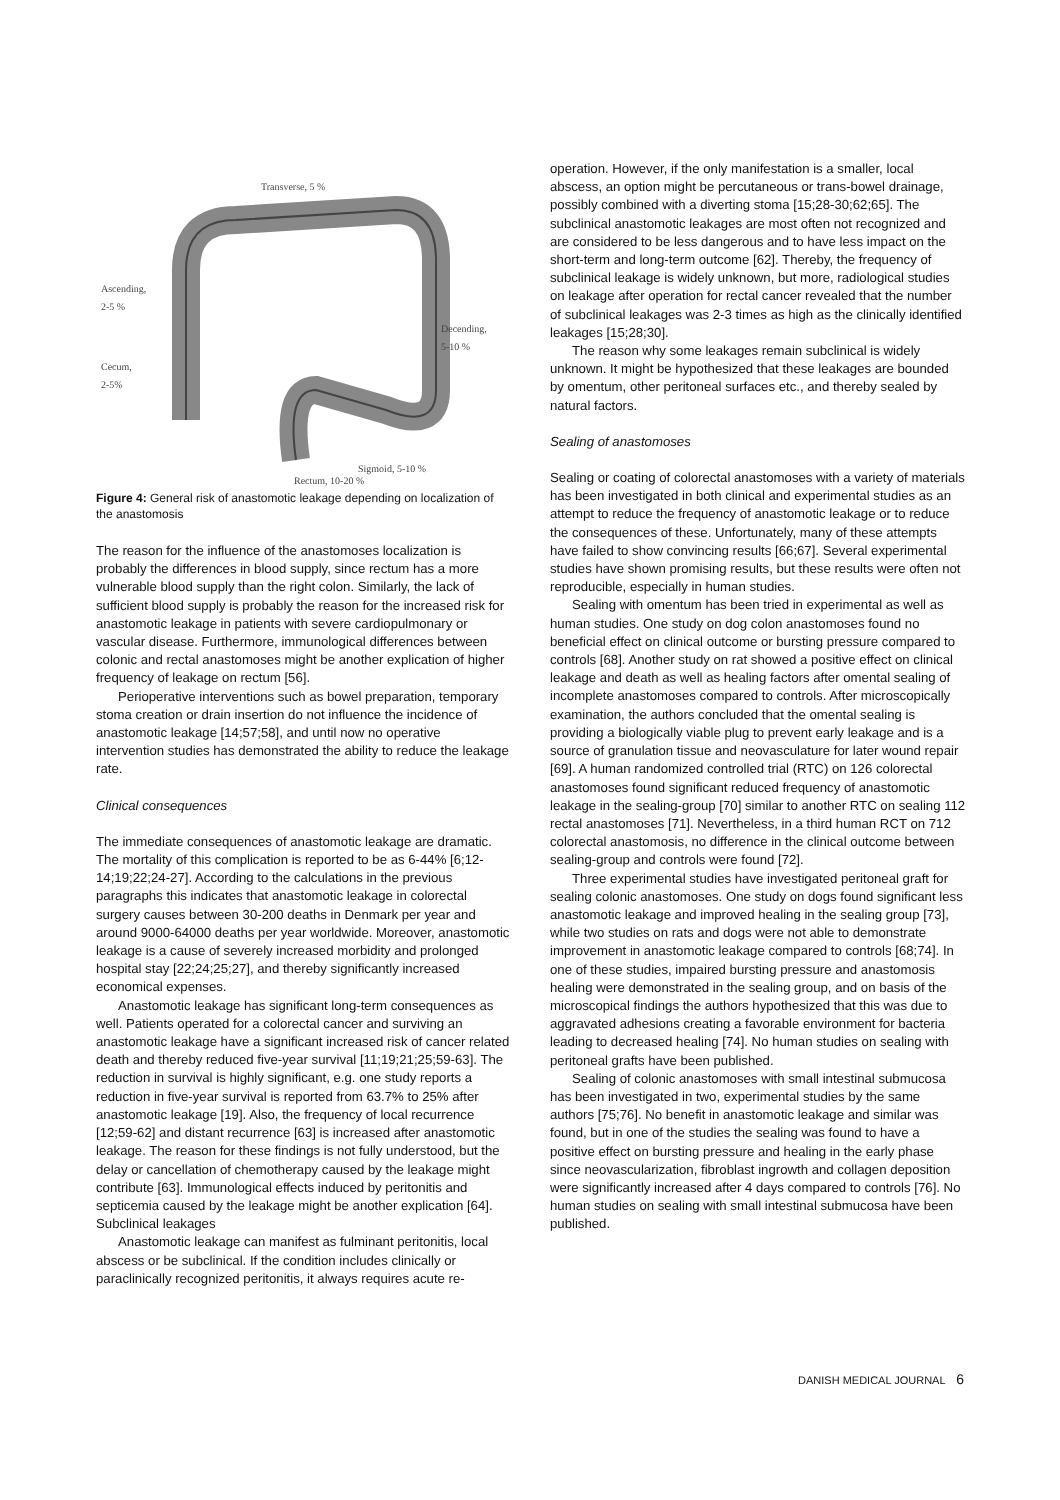Transverse, 5 %
Ascending,
2-5 %
Decending,
5-10 %
Cecum,
2-5%
Sigmoid, 5-10 %
Rectum, 10-20 %
Figure 4: General risk of anastomotic leakage depending on localization of the anastomosis
The reason for the influence of the anastomoses localization is probably the differences in blood supply, since rectum has a more vulnerable blood supply than the right colon. Similarly, the lack of sufficient blood supply is probably the reason for the increased risk for anastomotic leakage in patients with severe cardiopulmonary or vascular disease. Furthermore, immunological differences between colonic and rectal anastomoses might be another explication of higher frequency of leakage on rectum [56].
Perioperative interventions such as bowel preparation, temporary stoma creation or drain insertion do not influence the incidence of anastomotic leakage [14;57;58], and until now no operative intervention studies has demonstrated the ability to reduce the leakage rate.
Clinical consequences
The immediate consequences of anastomotic leakage are dramatic. The mortality of this complication is reported to be as 6-44% [6;12-14;19;22;24-27]. According to the calculations in the previous paragraphs this indicates that anastomotic leakage in colorectal surgery causes between 30-200 deaths in Denmark per year and around 9000-64000 deaths per year worldwide. Moreover, anastomotic leakage is a cause of severely increased morbidity and prolonged hospital stay [22;24;25;27], and thereby significantly increased economical expenses.
Anastomotic leakage has significant long-term consequences as well. Patients operated for a colorectal cancer and surviving an anastomotic leakage have a significant increased risk of cancer related death and thereby reduced five-year survival [11;19;21;25;59-63]. The reduction in survival is highly significant, e.g. one study reports a reduction in five-year survival is reported from 63.7% to 25% after anastomotic leakage [19]. Also, the frequency of local recurrence [12;59-62] and distant recurrence [63] is increased after anastomotic leakage. The reason for these findings is not fully understood, but the delay or cancellation of chemotherapy caused by the leakage might contribute [63]. Immunological effects induced by peritonitis and septicemia caused by the leakage might be another explication [64].
Subclinical leakages
Anastomotic leakage can manifest as fulminant peritonitis, local abscess or be subclinical. If the condition includes clinically or paraclinically recognized peritonitis, it always requires acute re-
operation. However, if the only manifestation is a smaller, local abscess, an option might be percutaneous or trans-bowel drainage, possibly combined with a diverting stoma [15;28-30;62;65]. The subclinical anastomotic leakages are most often not recognized and are considered to be less dangerous and to have less impact on the short-term and long-term outcome [62]. Thereby, the frequency of subclinical leakage is widely unknown, but more, radiological studies on leakage after operation for rectal cancer revealed that the number of subclinical leakages was 2-3 times as high as the clinically identified leakages [15;28;30].
The reason why some leakages remain subclinical is widely unknown. It might be hypothesized that these leakages are bounded by omentum, other peritoneal surfaces etc., and thereby sealed by natural factors.
Sealing of anastomoses
Sealing or coating of colorectal anastomoses with a variety of materials has been investigated in both clinical and experimental studies as an attempt to reduce the frequency of anastomotic leakage or to reduce the consequences of these. Unfortunately, many of these attempts have failed to show convincing results [66;67]. Several experimental studies have shown promising results, but these results were often not reproducible, especially in human studies.
Sealing with omentum has been tried in experimental as well as human studies. One study on dog colon anastomoses found no beneficial effect on clinical outcome or bursting pressure compared to controls [68]. Another study on rat showed a positive effect on clinical leakage and death as well as healing factors after omental sealing of incomplete anastomoses compared to controls. After microscopically examination, the authors concluded that the omental sealing is providing a biologically viable plug to prevent early leakage and is a source of granulation tissue and neovasculature for later wound repair [69]. A human randomized controlled trial (RTC) on 126 colorectal anastomoses found significant reduced frequency of anastomotic leakage in the sealing-group [70] similar to another RTC on sealing 112 rectal anastomoses [71]. Nevertheless, in a third human RCT on 712 colorectal anastomosis, no difference in the clinical outcome between sealing-group and controls were found [72].
Three experimental studies have investigated peritoneal graft for sealing colonic anastomoses. One study on dogs found significant less anastomotic leakage and improved healing in the sealing group [73], while two studies on rats and dogs were not able to demonstrate improvement in anastomotic leakage compared to controls [68;74]. In one of these studies, impaired bursting pressure and anastomosis healing were demonstrated in the sealing group, and on basis of the microscopical findings the authors hypothesized that this was due to aggravated adhesions creating a favorable environment for bacteria leading to decreased healing [74]. No human studies on sealing with peritoneal grafts have been published.
Sealing of colonic anastomoses with small intestinal submucosa has been investigated in two, experimental studies by the same authors [75;76]. No benefit in anastomotic leakage and similar was found, but in one of the studies the sealing was found to have a positive effect on bursting pressure and healing in the early phase since neovascularization, fibroblast ingrowth and collagen deposition were significantly increased after 4 days compared to controls [76]. No human studies on sealing with small intestinal submucosa have been published.
DANISH MEDICAL JOURNAL 6